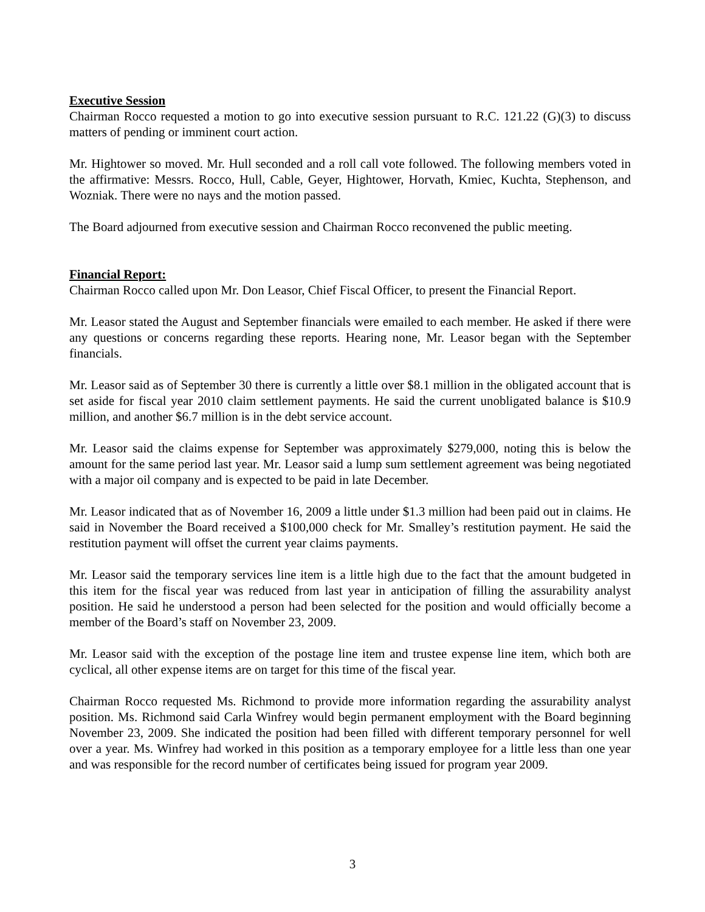Executive Session
Chairman Rocco requested a motion to go into executive session pursuant to R.C. 121.22 (G)(3) to discuss matters of pending or imminent court action.
Mr. Hightower so moved. Mr. Hull seconded and a roll call vote followed. The following members voted in the affirmative: Messrs. Rocco, Hull, Cable, Geyer, Hightower, Horvath, Kmiec, Kuchta, Stephenson, and Wozniak. There were no nays and the motion passed.
The Board adjourned from executive session and Chairman Rocco reconvened the public meeting.
Financial Report:
Chairman Rocco called upon Mr. Don Leasor, Chief Fiscal Officer, to present the Financial Report.
Mr. Leasor stated the August and September financials were emailed to each member. He asked if there were any questions or concerns regarding these reports. Hearing none, Mr. Leasor began with the September financials.
Mr. Leasor said as of September 30 there is currently a little over $8.1 million in the obligated account that is set aside for fiscal year 2010 claim settlement payments. He said the current unobligated balance is $10.9 million, and another $6.7 million is in the debt service account.
Mr. Leasor said the claims expense for September was approximately $279,000, noting this is below the amount for the same period last year. Mr. Leasor said a lump sum settlement agreement was being negotiated with a major oil company and is expected to be paid in late December.
Mr. Leasor indicated that as of November 16, 2009 a little under $1.3 million had been paid out in claims. He said in November the Board received a $100,000 check for Mr. Smalley’s restitution payment. He said the restitution payment will offset the current year claims payments.
Mr. Leasor said the temporary services line item is a little high due to the fact that the amount budgeted in this item for the fiscal year was reduced from last year in anticipation of filling the assurability analyst position. He said he understood a person had been selected for the position and would officially become a member of the Board’s staff on November 23, 2009.
Mr. Leasor said with the exception of the postage line item and trustee expense line item, which both are cyclical, all other expense items are on target for this time of the fiscal year.
Chairman Rocco requested Ms. Richmond to provide more information regarding the assurability analyst position. Ms. Richmond said Carla Winfrey would begin permanent employment with the Board beginning November 23, 2009. She indicated the position had been filled with different temporary personnel for well over a year. Ms. Winfrey had worked in this position as a temporary employee for a little less than one year and was responsible for the record number of certificates being issued for program year 2009.
3